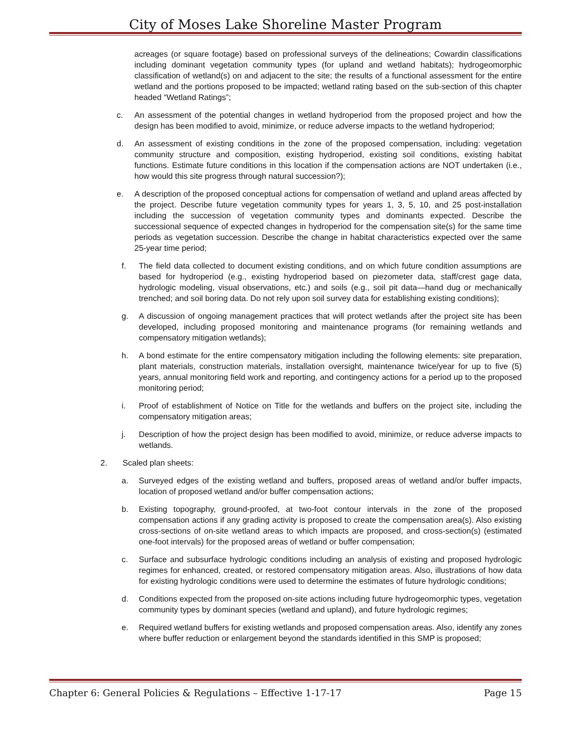City of Moses Lake Shoreline Master Program
acreages (or square footage) based on professional surveys of the delineations; Cowardin classifications including dominant vegetation community types (for upland and wetland habitats); hydrogeomorphic classification of wetland(s) on and adjacent to the site; the results of a functional assessment for the entire wetland and the portions proposed to be impacted; wetland rating based on the sub-section of this chapter headed “Wetland Ratings”;
c. An assessment of the potential changes in wetland hydroperiod from the proposed project and how the design has been modified to avoid, minimize, or reduce adverse impacts to the wetland hydroperiod;
d. An assessment of existing conditions in the zone of the proposed compensation, including: vegetation community structure and composition, existing hydroperiod, existing soil conditions, existing habitat functions. Estimate future conditions in this location if the compensation actions are NOT undertaken (i.e., how would this site progress through natural succession?);
e. A description of the proposed conceptual actions for compensation of wetland and upland areas affected by the project. Describe future vegetation community types for years 1, 3, 5, 10, and 25 post-installation including the succession of vegetation community types and dominants expected. Describe the successional sequence of expected changes in hydroperiod for the compensation site(s) for the same time periods as vegetation succession. Describe the change in habitat characteristics expected over the same 25-year time period;
f. The field data collected to document existing conditions, and on which future condition assumptions are based for hydroperiod (e.g., existing hydroperiod based on piezometer data, staff/crest gage data, hydrologic modeling, visual observations, etc.) and soils (e.g., soil pit data—hand dug or mechanically trenched; and soil boring data. Do not rely upon soil survey data for establishing existing conditions);
g. A discussion of ongoing management practices that will protect wetlands after the project site has been developed, including proposed monitoring and maintenance programs (for remaining wetlands and compensatory mitigation wetlands);
h. A bond estimate for the entire compensatory mitigation including the following elements: site preparation, plant materials, construction materials, installation oversight, maintenance twice/year for up to five (5) years, annual monitoring field work and reporting, and contingency actions for a period up to the proposed monitoring period;
i. Proof of establishment of Notice on Title for the wetlands and buffers on the project site, including the compensatory mitigation areas;
j. Description of how the project design has been modified to avoid, minimize, or reduce adverse impacts to wetlands.
2. Scaled plan sheets:
a. Surveyed edges of the existing wetland and buffers, proposed areas of wetland and/or buffer impacts, location of proposed wetland and/or buffer compensation actions;
b. Existing topography, ground-proofed, at two-foot contour intervals in the zone of the proposed compensation actions if any grading activity is proposed to create the compensation area(s). Also existing cross-sections of on-site wetland areas to which impacts are proposed, and cross-section(s) (estimated one-foot intervals) for the proposed areas of wetland or buffer compensation;
c. Surface and subsurface hydrologic conditions including an analysis of existing and proposed hydrologic regimes for enhanced, created, or restored compensatory mitigation areas. Also, illustrations of how data for existing hydrologic conditions were used to determine the estimates of future hydrologic conditions;
d. Conditions expected from the proposed on-site actions including future hydrogeomorphic types, vegetation community types by dominant species (wetland and upland), and future hydrologic regimes;
e. Required wetland buffers for existing wetlands and proposed compensation areas. Also, identify any zones where buffer reduction or enlargement beyond the standards identified in this SMP is proposed;
Chapter 6: General Policies & Regulations – Effective 1-17-17 Page 15